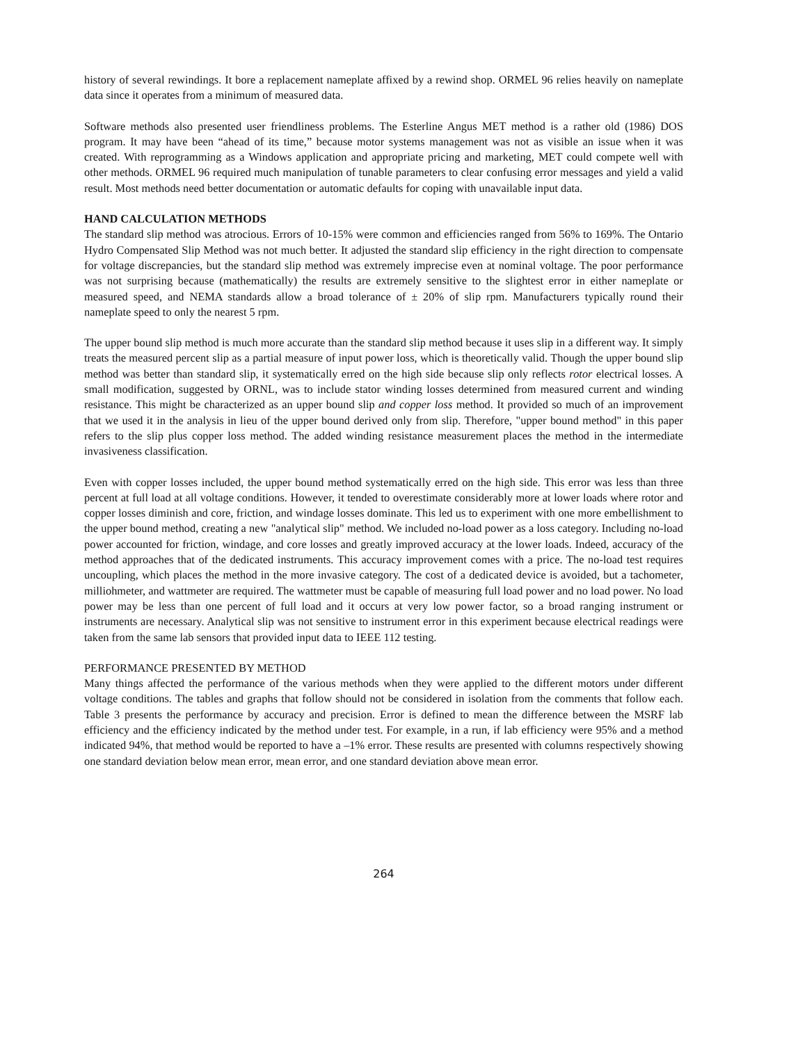history of several rewindings. It bore a replacement nameplate affixed by a rewind shop. ORMEL 96 relies heavily on nameplate data since it operates from a minimum of measured data.
Software methods also presented user friendliness problems. The Esterline Angus MET method is a rather old (1986) DOS program. It may have been “ahead of its time,” because motor systems management was not as visible an issue when it was created. With reprogramming as a Windows application and appropriate pricing and marketing, MET could compete well with other methods. ORMEL 96 required much manipulation of tunable parameters to clear confusing error messages and yield a valid result. Most methods need better documentation or automatic defaults for coping with unavailable input data.
HAND CALCULATION METHODS
The standard slip method was atrocious. Errors of 10-15% were common and efficiencies ranged from 56% to 169%. The Ontario Hydro Compensated Slip Method was not much better. It adjusted the standard slip efficiency in the right direction to compensate for voltage discrepancies, but the standard slip method was extremely imprecise even at nominal voltage. The poor performance was not surprising because (mathematically) the results are extremely sensitive to the slightest error in either nameplate or measured speed, and NEMA standards allow a broad tolerance of ± 20% of slip rpm. Manufacturers typically round their nameplate speed to only the nearest 5 rpm.
The upper bound slip method is much more accurate than the standard slip method because it uses slip in a different way. It simply treats the measured percent slip as a partial measure of input power loss, which is theoretically valid. Though the upper bound slip method was better than standard slip, it systematically erred on the high side because slip only reflects rotor electrical losses. A small modification, suggested by ORNL, was to include stator winding losses determined from measured current and winding resistance. This might be characterized as an upper bound slip and copper loss method. It provided so much of an improvement that we used it in the analysis in lieu of the upper bound derived only from slip. Therefore, "upper bound method" in this paper refers to the slip plus copper loss method. The added winding resistance measurement places the method in the intermediate invasiveness classification.
Even with copper losses included, the upper bound method systematically erred on the high side. This error was less than three percent at full load at all voltage conditions. However, it tended to overestimate considerably more at lower loads where rotor and copper losses diminish and core, friction, and windage losses dominate. This led us to experiment with one more embellishment to the upper bound method, creating a new "analytical slip" method. We included no-load power as a loss category. Including no-load power accounted for friction, windage, and core losses and greatly improved accuracy at the lower loads. Indeed, accuracy of the method approaches that of the dedicated instruments. This accuracy improvement comes with a price. The no-load test requires uncoupling, which places the method in the more invasive category. The cost of a dedicated device is avoided, but a tachometer, milliohmeter, and wattmeter are required. The wattmeter must be capable of measuring full load power and no load power. No load power may be less than one percent of full load and it occurs at very low power factor, so a broad ranging instrument or instruments are necessary. Analytical slip was not sensitive to instrument error in this experiment because electrical readings were taken from the same lab sensors that provided input data to IEEE 112 testing.
PERFORMANCE PRESENTED BY METHOD
Many things affected the performance of the various methods when they were applied to the different motors under different voltage conditions. The tables and graphs that follow should not be considered in isolation from the comments that follow each. Table 3 presents the performance by accuracy and precision. Error is defined to mean the difference between the MSRF lab efficiency and the efficiency indicated by the method under test. For example, in a run, if lab efficiency were 95% and a method indicated 94%, that method would be reported to have a –1% error. These results are presented with columns respectively showing one standard deviation below mean error, mean error, and one standard deviation above mean error.
264